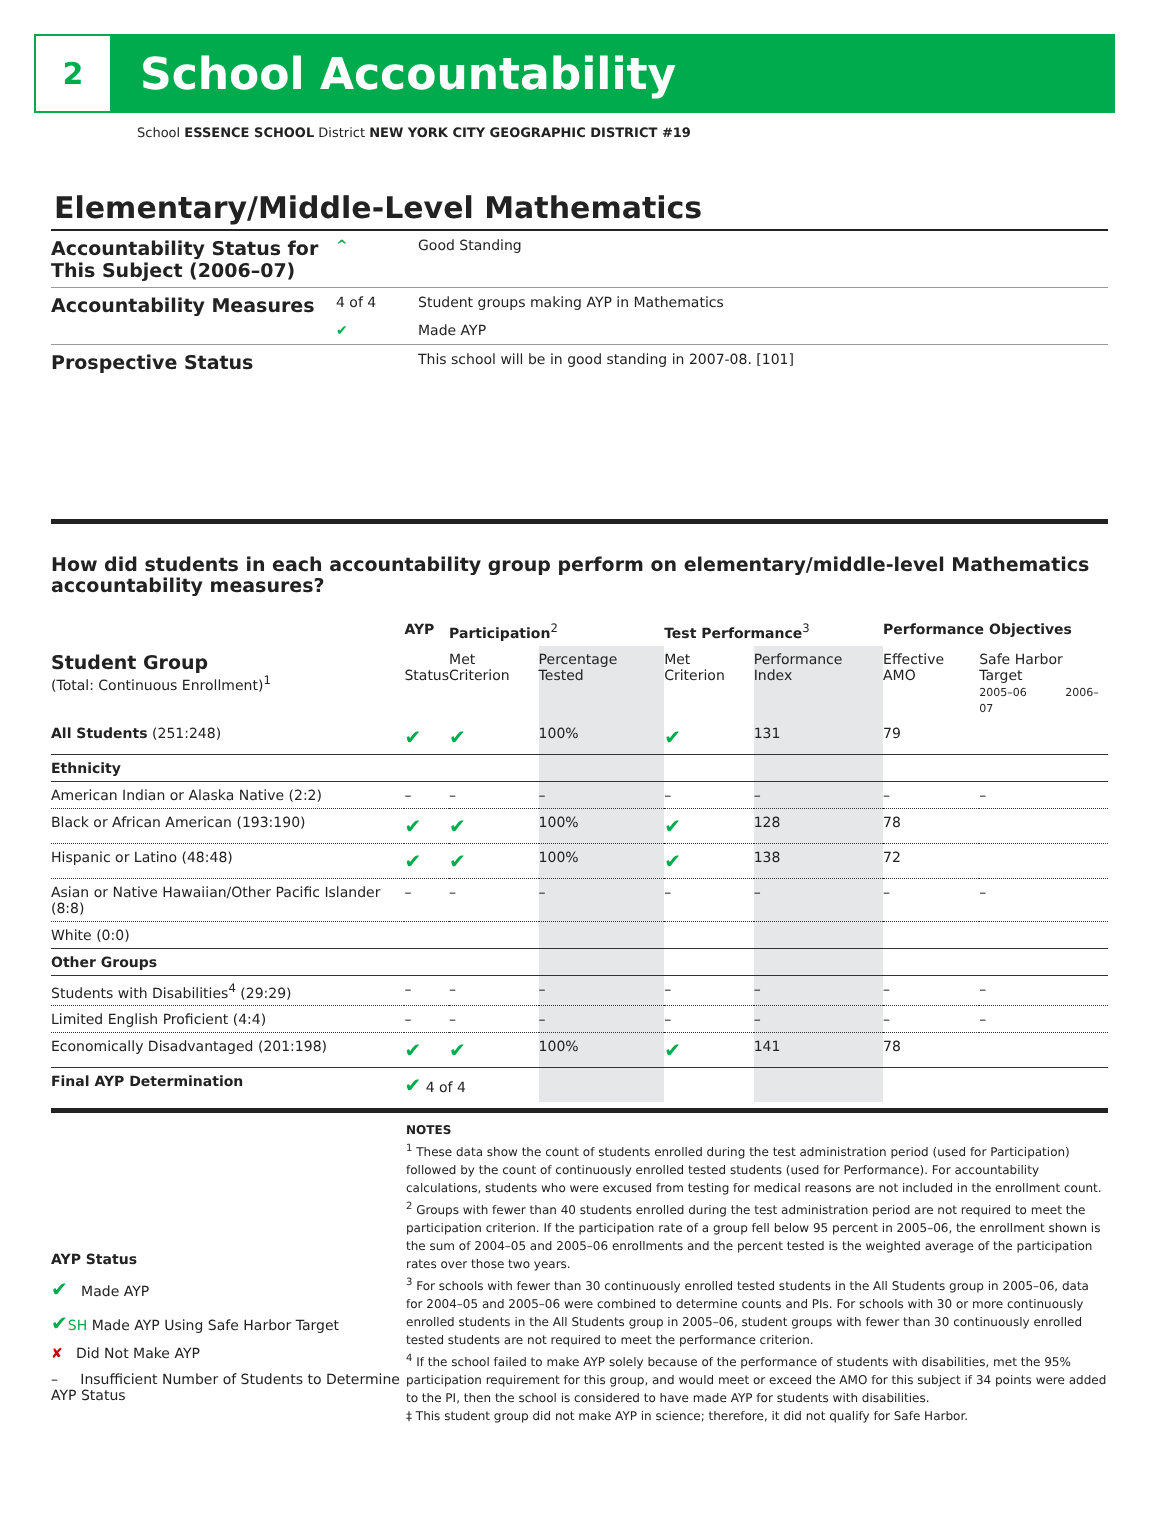2
School Accountability
School ESSENCE SCHOOL District NEW YORK CITY GEOGRAPHIC DISTRICT #19
Elementary/Middle-Level Mathematics
| Accountability Status for This Subject (2006–07) | ^ | Good Standing |
| Accountability Measures | 4 of 4 | Student groups making AYP in Mathematics |
| | ✔ | Made AYP |
| Prospective Status | | This school will be in good standing in 2007-08. [101] |
How did students in each accountability group perform on elementary/middle-level Mathematics accountability measures?
| | AYP | Participation<sup>2</sup> | | Test Performance<sup>3</sup> | | Performance Objectives | | |
| --- | --- | --- | --- | --- | --- | --- | --- | --- |
| Student Group (Total: Continuous Enrollment)<sup>1</sup> | Status | Met Criterion | Percentage Tested | Met Criterion | Performance Index | Effective AMO | Safe Harbor Target 2005–06 2006–07 | |
| All Students (251:248) | ✔ | ✔ | 100% | ✔ | 131 | 79 | | |
| Ethnicity | | | | | | | | |
| American Indian or Alaska Native (2:2) | – | – | – | – | – | – | | – |
| Black or African American (193:190) | ✔ | ✔ | 100% | ✔ | 128 | 78 | | |
| Hispanic or Latino (48:48) | ✔ | ✔ | 100% | ✔ | 138 | 72 | | |
| Asian or Native Hawaiian/Other Pacific Islander (8:8) | – | – | – | – | – | – | | – |
| White (0:0) | | | | | | | | |
| Other Groups | | | | | | | | |
| Students with Disabilities<sup>4</sup> (29:29) | – | – | – | – | – | – | | – |
| Limited English Proficient (4:4) | – | – | – | – | – | – | | – |
| Economically Disadvantaged (201:198) | ✔ | ✔ | 100% | ✔ | 141 | 78 | | |
| Final AYP Determination | ✔ 4 of 4 | | | | | | | |
AYP Status
✔ Made AYP
✔SH Made AYP Using Safe Harbor Target
✘ Did Not Make AYP
– Insufficient Number of Students to Determine AYP Status
NOTES
<sup>1</sup> These data show the count of students enrolled during the test administration period (used for Participation) followed by the count of continuously enrolled tested students (used for Performance). For accountability calculations, students who were excused from testing for medical reasons are not included in the enrollment count.
<sup>2</sup> Groups with fewer than 40 students enrolled during the test administration period are not required to meet the participation criterion. If the participation rate of a group fell below 95 percent in 2005–06, the enrollment shown is the sum of 2004–05 and 2005–06 enrollments and the percent tested is the weighted average of the participation rates over those two years.
<sup>3</sup> For schools with fewer than 30 continuously enrolled tested students in the All Students group in 2005–06, data for 2004–05 and 2005–06 were combined to determine counts and PIs. For schools with 30 or more continuously enrolled students in the All Students group in 2005–06, student groups with fewer than 30 continuously enrolled tested students are not required to meet the performance criterion.
<sup>4</sup> If the school failed to make AYP solely because of the performance of students with disabilities, met the 95% participation requirement for this group, and would meet or exceed the AMO for this subject if 34 points were added to the PI, then the school is considered to have made AYP for students with disabilities.
‡ This student group did not make AYP in science; therefore, it did not qualify for Safe Harbor.